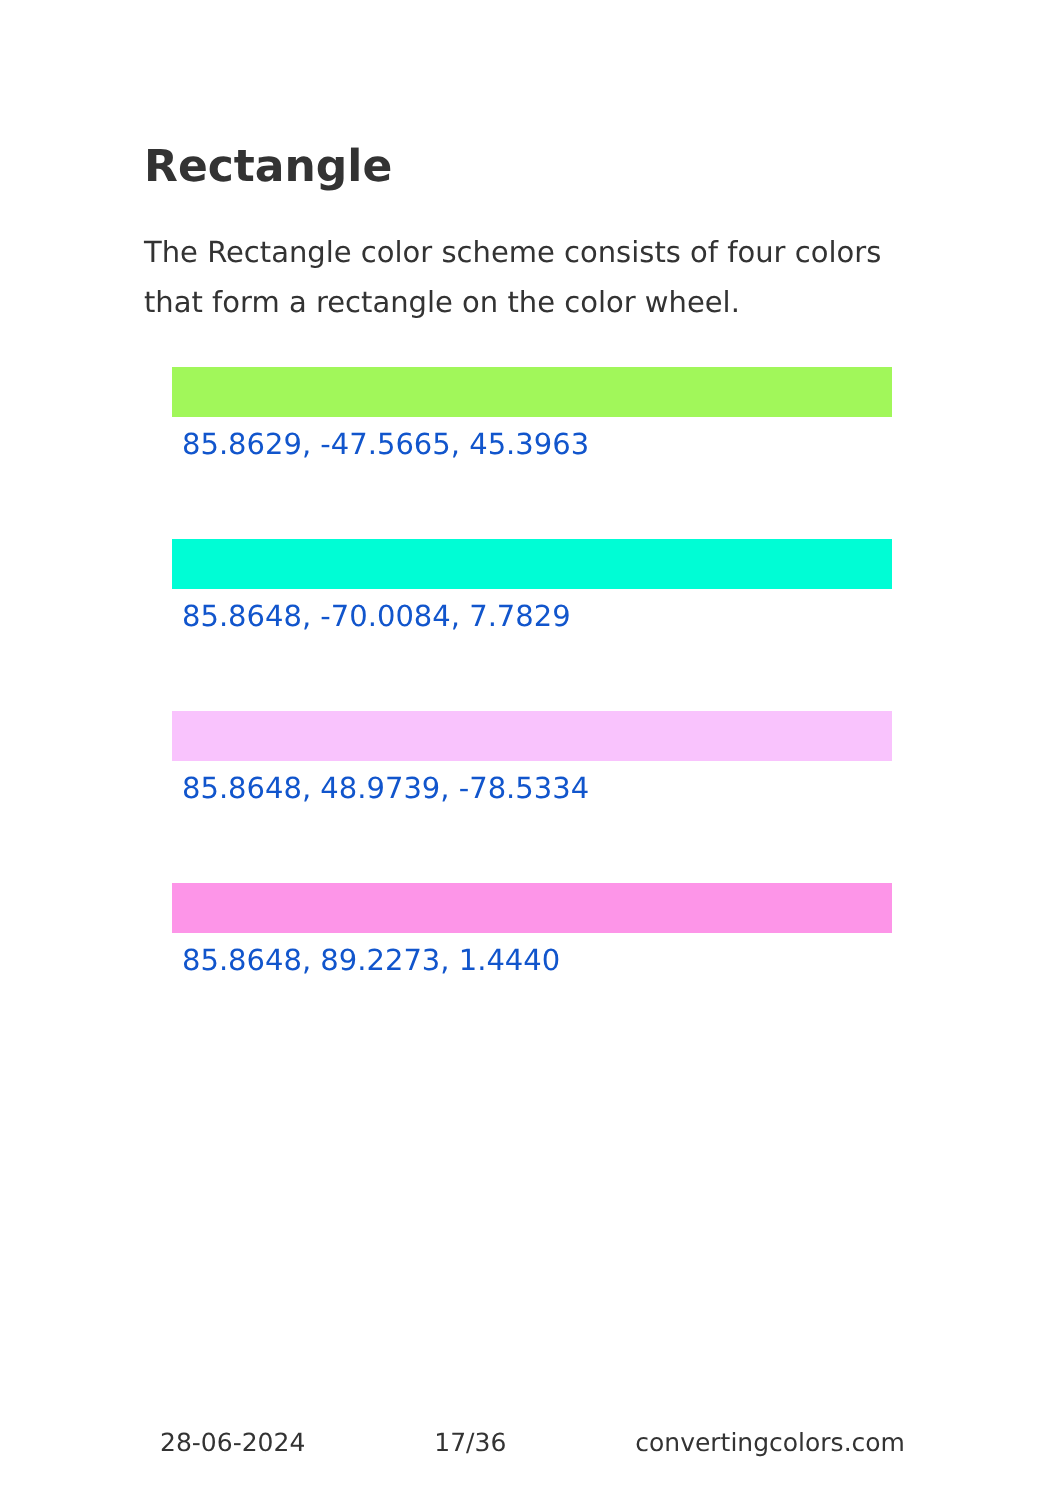Rectangle
The Rectangle color scheme consists of four colors that form a rectangle on the color wheel.
85.8629, -47.5665, 45.3963
85.8648, -70.0084, 7.7829
85.8648, 48.9739, -78.5334
85.8648, 89.2273, 1.4440
28-06-2024 17/36 convertingcolors.com